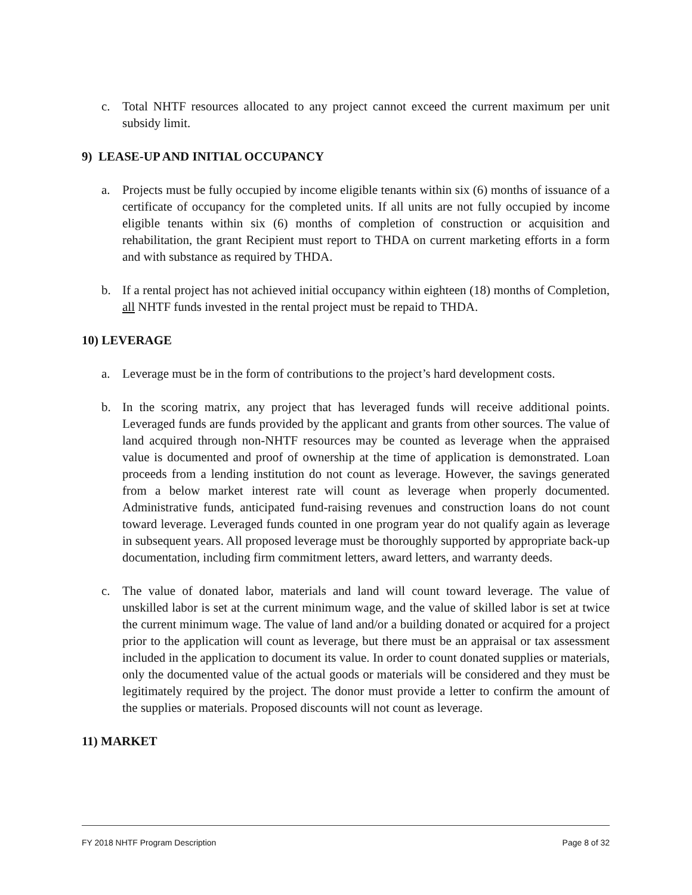c. Total NHTF resources allocated to any project cannot exceed the current maximum per unit subsidy limit.
9) LEASE-UP AND INITIAL OCCUPANCY
a. Projects must be fully occupied by income eligible tenants within six (6) months of issuance of a certificate of occupancy for the completed units. If all units are not fully occupied by income eligible tenants within six (6) months of completion of construction or acquisition and rehabilitation, the grant Recipient must report to THDA on current marketing efforts in a form and with substance as required by THDA.
b. If a rental project has not achieved initial occupancy within eighteen (18) months of Completion, all NHTF funds invested in the rental project must be repaid to THDA.
10) LEVERAGE
a. Leverage must be in the form of contributions to the project’s hard development costs.
b. In the scoring matrix, any project that has leveraged funds will receive additional points. Leveraged funds are funds provided by the applicant and grants from other sources. The value of land acquired through non-NHTF resources may be counted as leverage when the appraised value is documented and proof of ownership at the time of application is demonstrated. Loan proceeds from a lending institution do not count as leverage. However, the savings generated from a below market interest rate will count as leverage when properly documented. Administrative funds, anticipated fund-raising revenues and construction loans do not count toward leverage. Leveraged funds counted in one program year do not qualify again as leverage in subsequent years. All proposed leverage must be thoroughly supported by appropriate back-up documentation, including firm commitment letters, award letters, and warranty deeds.
c. The value of donated labor, materials and land will count toward leverage. The value of unskilled labor is set at the current minimum wage, and the value of skilled labor is set at twice the current minimum wage. The value of land and/or a building donated or acquired for a project prior to the application will count as leverage, but there must be an appraisal or tax assessment included in the application to document its value. In order to count donated supplies or materials, only the documented value of the actual goods or materials will be considered and they must be legitimately required by the project. The donor must provide a letter to confirm the amount of the supplies or materials. Proposed discounts will not count as leverage.
11) MARKET
FY 2018 NHTF Program Description Page 8 of 32